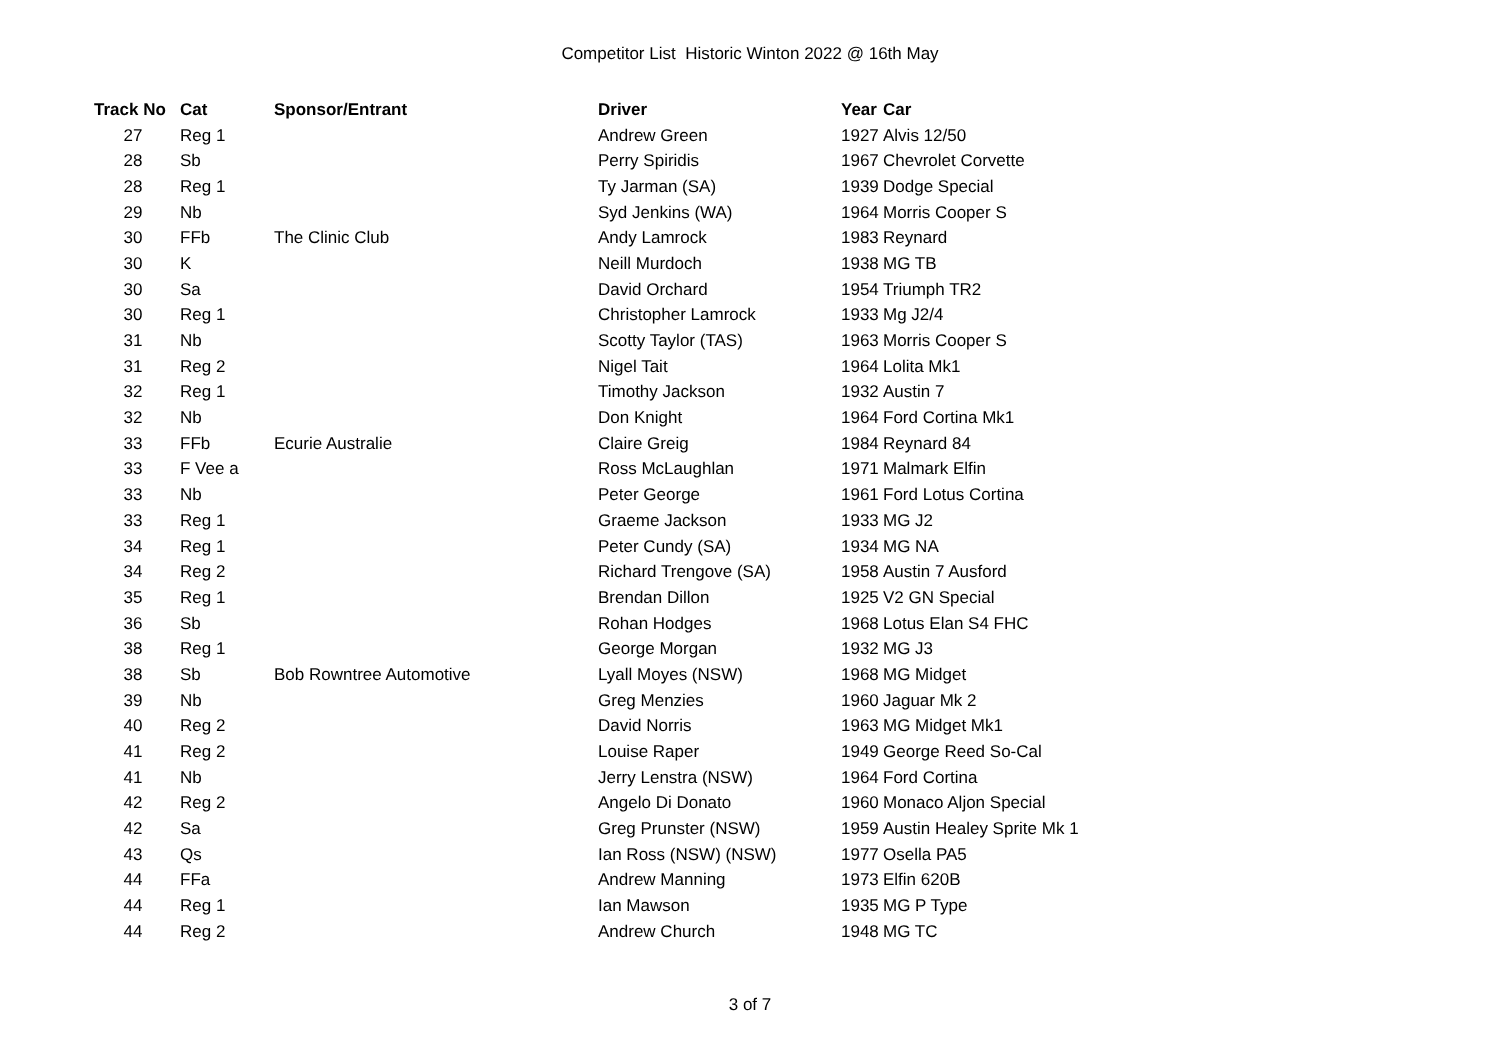Competitor List Historic Winton 2022 @ 16th May
| Track No | Cat | Sponsor/Entrant | Driver | Year | Car |
| --- | --- | --- | --- | --- | --- |
| 27 | Reg 1 | | Andrew Green | 1927 | Alvis 12/50 |
| 28 | Sb | | Perry Spiridis | 1967 | Chevrolet Corvette |
| 28 | Reg 1 | | Ty Jarman (SA) | 1939 | Dodge Special |
| 29 | Nb | | Syd Jenkins (WA) | 1964 | Morris Cooper S |
| 30 | FFb | The Clinic Club | Andy Lamrock | 1983 | Reynard |
| 30 | K | | Neill Murdoch | 1938 | MG TB |
| 30 | Sa | | David Orchard | 1954 | Triumph TR2 |
| 30 | Reg 1 | | Christopher Lamrock | 1933 | Mg J2/4 |
| 31 | Nb | | Scotty Taylor (TAS) | 1963 | Morris Cooper S |
| 31 | Reg 2 | | Nigel Tait | 1964 | Lolita Mk1 |
| 32 | Reg 1 | | Timothy Jackson | 1932 | Austin 7 |
| 32 | Nb | | Don Knight | 1964 | Ford Cortina Mk1 |
| 33 | FFb | Ecurie Australie | Claire Greig | 1984 | Reynard 84 |
| 33 | F Vee a | | Ross McLaughlan | 1971 | Malmark Elfin |
| 33 | Nb | | Peter George | 1961 | Ford Lotus Cortina |
| 33 | Reg 1 | | Graeme Jackson | 1933 | MG J2 |
| 34 | Reg 1 | | Peter Cundy (SA) | 1934 | MG NA |
| 34 | Reg 2 | | Richard Trengove (SA) | 1958 | Austin 7 Ausford |
| 35 | Reg 1 | | Brendan Dillon | 1925 | V2 GN Special |
| 36 | Sb | | Rohan Hodges | 1968 | Lotus Elan S4 FHC |
| 38 | Reg 1 | | George Morgan | 1932 | MG J3 |
| 38 | Sb | Bob Rowntree Automotive | Lyall Moyes (NSW) | 1968 | MG Midget |
| 39 | Nb | | Greg Menzies | 1960 | Jaguar Mk 2 |
| 40 | Reg 2 | | David Norris | 1963 | MG Midget Mk1 |
| 41 | Reg 2 | | Louise Raper | 1949 | George Reed So-Cal |
| 41 | Nb | | Jerry Lenstra (NSW) | 1964 | Ford Cortina |
| 42 | Reg 2 | | Angelo Di Donato | 1960 | Monaco Aljon Special |
| 42 | Sa | | Greg Prunster (NSW) | 1959 | Austin Healey Sprite Mk 1 |
| 43 | Qs | | Ian Ross (NSW) (NSW) | 1977 | Osella PA5 |
| 44 | FFa | | Andrew Manning | 1973 | Elfin 620B |
| 44 | Reg 1 | | Ian Mawson | 1935 | MG P Type |
| 44 | Reg 2 | | Andrew Church | 1948 | MG TC |
3 of 7